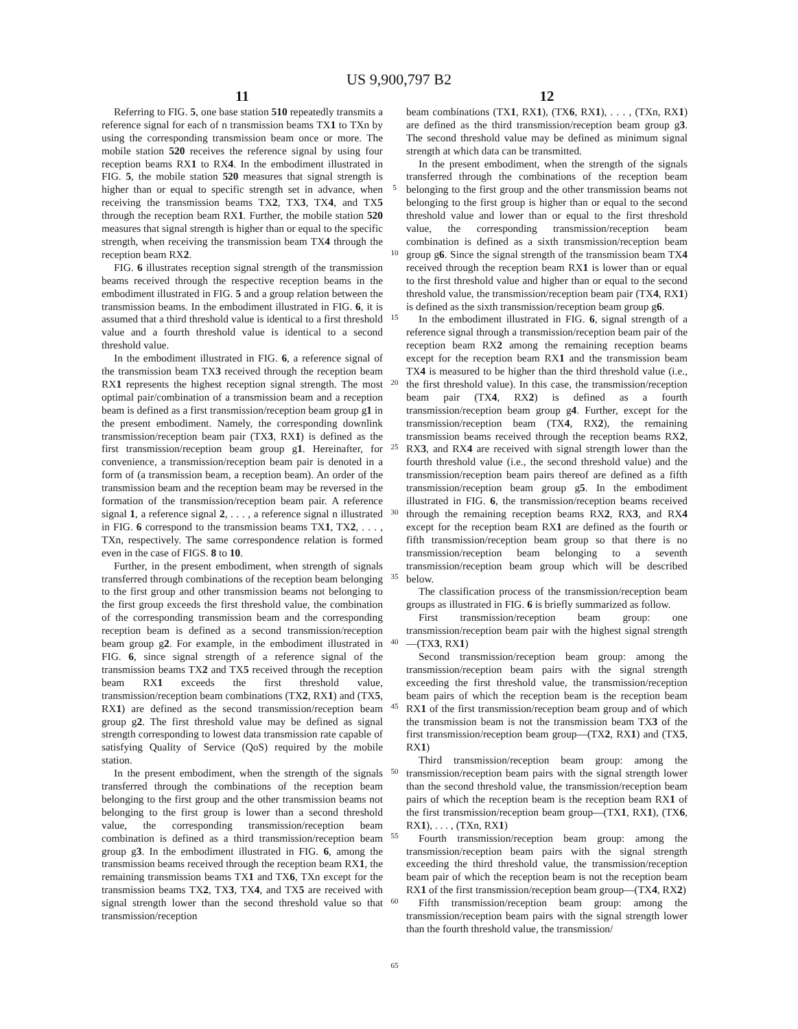US 9,900,797 B2
11
Referring to FIG. 5, one base station 510 repeatedly transmits a reference signal for each of n transmission beams TX1 to TXn by using the corresponding transmission beam once or more. The mobile station 520 receives the reference signal by using four reception beams RX1 to RX4. In the embodiment illustrated in FIG. 5, the mobile station 520 measures that signal strength is higher than or equal to specific strength set in advance, when receiving the transmission beams TX2, TX3, TX4, and TX5 through the reception beam RX1. Further, the mobile station 520 measures that signal strength is higher than or equal to the specific strength, when receiving the transmission beam TX4 through the reception beam RX2.
FIG. 6 illustrates reception signal strength of the transmission beams received through the respective reception beams in the embodiment illustrated in FIG. 5 and a group relation between the transmission beams. In the embodiment illustrated in FIG. 6, it is assumed that a third threshold value is identical to a first threshold value and a fourth threshold value is identical to a second threshold value.
In the embodiment illustrated in FIG. 6, a reference signal of the transmission beam TX3 received through the reception beam RX1 represents the highest reception signal strength. The most optimal pair/combination of a transmission beam and a reception beam is defined as a first transmission/reception beam group g1 in the present embodiment. Namely, the corresponding downlink transmission/reception beam pair (TX3, RX1) is defined as the first transmission/reception beam group g1. Hereinafter, for convenience, a transmission/reception beam pair is denoted in a form of (a transmission beam, a reception beam). An order of the transmission beam and the reception beam may be reversed in the formation of the transmission/reception beam pair. A reference signal 1, a reference signal 2, . . . , a reference signal n illustrated in FIG. 6 correspond to the transmission beams TX1, TX2, . . . , TXn, respectively. The same correspondence relation is formed even in the case of FIGS. 8 to 10.
Further, in the present embodiment, when strength of signals transferred through combinations of the reception beam belonging to the first group and other transmission beams not belonging to the first group exceeds the first threshold value, the combination of the corresponding transmission beam and the corresponding reception beam is defined as a second transmission/reception beam group g2. For example, in the embodiment illustrated in FIG. 6, since signal strength of a reference signal of the transmission beams TX2 and TX5 received through the reception beam RX1 exceeds the first threshold value, transmission/reception beam combinations (TX2, RX1) and (TX5, RX1) are defined as the second transmission/reception beam group g2. The first threshold value may be defined as signal strength corresponding to lowest data transmission rate capable of satisfying Quality of Service (QoS) required by the mobile station.
In the present embodiment, when the strength of the signals transferred through the combinations of the reception beam belonging to the first group and the other transmission beams not belonging to the first group is lower than a second threshold value, the corresponding transmission/reception beam combination is defined as a third transmission/reception beam group g3. In the embodiment illustrated in FIG. 6, among the transmission beams received through the reception beam RX1, the remaining transmission beams TX1 and TX6, TXn except for the transmission beams TX2, TX3, TX4, and TX5 are received with signal strength lower than the second threshold value so that transmission/reception
5
10
15
20
25
30
35
40
45
50
55
60
65
12
beam combinations (TX1, RX1), (TX6, RX1), . . . , (TXn, RX1) are defined as the third transmission/reception beam group g3. The second threshold value may be defined as minimum signal strength at which data can be transmitted.
In the present embodiment, when the strength of the signals transferred through the combinations of the reception beam belonging to the first group and the other transmission beams not belonging to the first group is higher than or equal to the second threshold value and lower than or equal to the first threshold value, the corresponding transmission/reception beam combination is defined as a sixth transmission/reception beam group g6. Since the signal strength of the transmission beam TX4 received through the reception beam RX1 is lower than or equal to the first threshold value and higher than or equal to the second threshold value, the transmission/reception beam pair (TX4, RX1) is defined as the sixth transmission/reception beam group g6.
In the embodiment illustrated in FIG. 6, signal strength of a reference signal through a transmission/reception beam pair of the reception beam RX2 among the remaining reception beams except for the reception beam RX1 and the transmission beam TX4 is measured to be higher than the third threshold value (i.e., the first threshold value). In this case, the transmission/reception beam pair (TX4, RX2) is defined as a fourth transmission/reception beam group g4. Further, except for the transmission/reception beam (TX4, RX2), the remaining transmission beams received through the reception beams RX2, RX3, and RX4 are received with signal strength lower than the fourth threshold value (i.e., the second threshold value) and the transmission/reception beam pairs thereof are defined as a fifth transmission/reception beam group g5. In the embodiment illustrated in FIG. 6, the transmission/reception beams received through the remaining reception beams RX2, RX3, and RX4 except for the reception beam RX1 are defined as the fourth or fifth transmission/reception beam group so that there is no transmission/reception beam belonging to a seventh transmission/reception beam group which will be described below.
The classification process of the transmission/reception beam groups as illustrated in FIG. 6 is briefly summarized as follow.
First transmission/reception beam group: one transmission/reception beam pair with the highest signal strength—(TX3, RX1)
Second transmission/reception beam group: among the transmission/reception beam pairs with the signal strength exceeding the first threshold value, the transmission/reception beam pairs of which the reception beam is the reception beam RX1 of the first transmission/reception beam group and of which the transmission beam is not the transmission beam TX3 of the first transmission/reception beam group—(TX2, RX1) and (TX5, RX1)
Third transmission/reception beam group: among the transmission/reception beam pairs with the signal strength lower than the second threshold value, the transmission/reception beam pairs of which the reception beam is the reception beam RX1 of the first transmission/reception beam group—(TX1, RX1), (TX6, RX1), . . . , (TXn, RX1)
Fourth transmission/reception beam group: among the transmission/reception beam pairs with the signal strength exceeding the third threshold value, the transmission/reception beam pair of which the reception beam is not the reception beam RX1 of the first transmission/reception beam group—(TX4, RX2)
Fifth transmission/reception beam group: among the transmission/reception beam pairs with the signal strength lower than the fourth threshold value, the transmission/